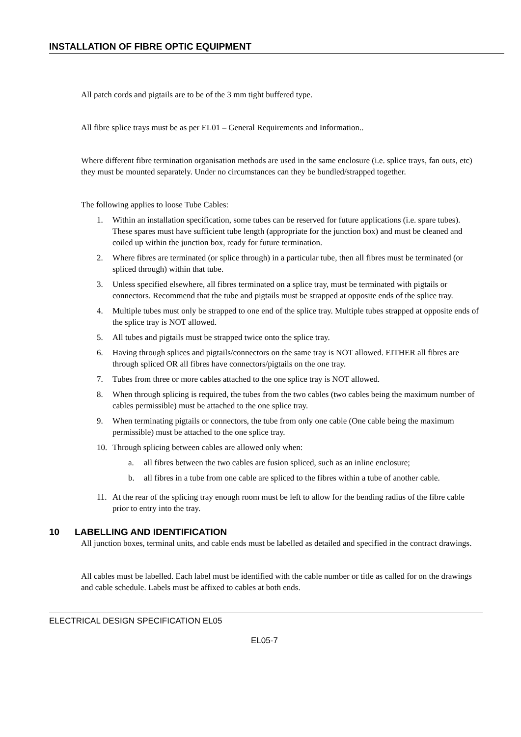INSTALLATION OF FIBRE OPTIC EQUIPMENT
All patch cords and pigtails are to be of the 3 mm tight buffered type.
All fibre splice trays must be as per EL01 – General Requirements and Information..
Where different fibre termination organisation methods are used in the same enclosure (i.e. splice trays, fan outs, etc) they must be mounted separately. Under no circumstances can they be bundled/strapped together.
The following applies to loose Tube Cables:
1. Within an installation specification, some tubes can be reserved for future applications (i.e. spare tubes). These spares must have sufficient tube length (appropriate for the junction box) and must be cleaned and coiled up within the junction box, ready for future termination.
2. Where fibres are terminated (or splice through) in a particular tube, then all fibres must be terminated (or spliced through) within that tube.
3. Unless specified elsewhere, all fibres terminated on a splice tray, must be terminated with pigtails or connectors. Recommend that the tube and pigtails must be strapped at opposite ends of the splice tray.
4. Multiple tubes must only be strapped to one end of the splice tray. Multiple tubes strapped at opposite ends of the splice tray is NOT allowed.
5. All tubes and pigtails must be strapped twice onto the splice tray.
6. Having through splices and pigtails/connectors on the same tray is NOT allowed. EITHER all fibres are through spliced OR all fibres have connectors/pigtails on the one tray.
7. Tubes from three or more cables attached to the one splice tray is NOT allowed.
8. When through splicing is required, the tubes from the two cables (two cables being the maximum number of cables permissible) must be attached to the one splice tray.
9. When terminating pigtails or connectors, the tube from only one cable (One cable being the maximum permissible) must be attached to the one splice tray.
10. Through splicing between cables are allowed only when:
a. all fibres between the two cables are fusion spliced, such as an inline enclosure;
b. all fibres in a tube from one cable are spliced to the fibres within a tube of another cable.
11. At the rear of the splicing tray enough room must be left to allow for the bending radius of the fibre cable prior to entry into the tray.
10 LABELLING AND IDENTIFICATION
All junction boxes, terminal units, and cable ends must be labelled as detailed and specified in the contract drawings.
All cables must be labelled. Each label must be identified with the cable number or title as called for on the drawings and cable schedule. Labels must be affixed to cables at both ends.
ELECTRICAL DESIGN SPECIFICATION EL05
EL05-7